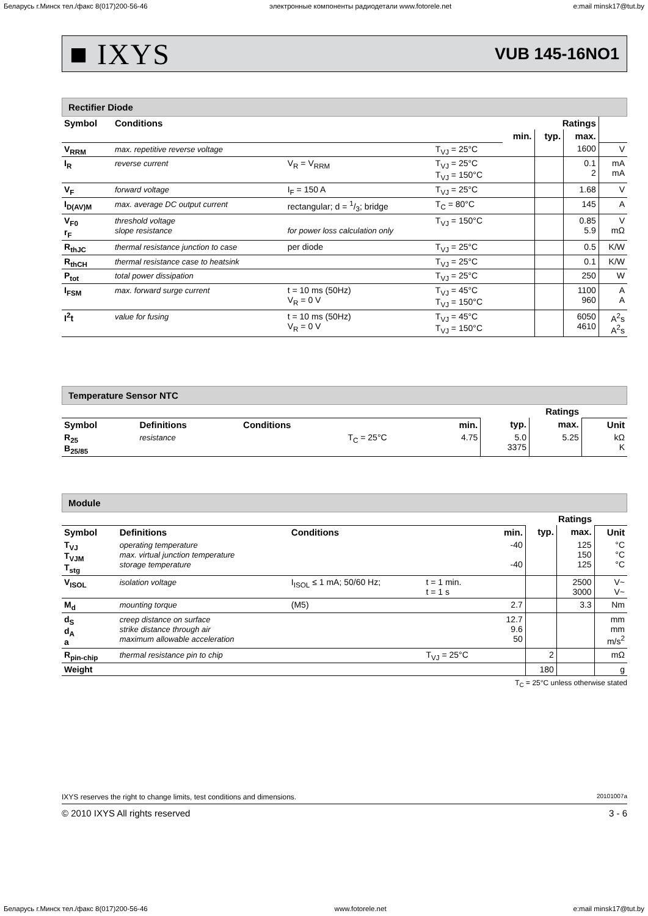Беларусь г.Минск тел./факс 8(017)200-56-46 электронные компоненты радиодетали www.fotorele.net e:mail minsk17@tut.by
■ IXYS VUB 145-16NO1
Rectifier Diode
| Symbol | Conditions | | | Ratings | | | |
| --- | --- | --- | --- | --- | --- | --- | --- |
| | | | | min. | typ. | max. | |
| V<sub>RRM</sub> | max. repetitive reverse voltage | | T<sub>VJ</sub> = 25°C | | | 1600 | V |
| I<sub>R</sub> | reverse current | V<sub>R</sub> = V<sub>RRM</sub> | T<sub>VJ</sub> = 25°C T<sub>VJ</sub> = 150°C | | | 0.1 2 | mA mA |
| V<sub>F</sub> | forward voltage | I<sub>F</sub> = 150 A | T<sub>VJ</sub> = 25°C | | | 1.68 | V |
| I<sub>D(AV)M</sub> | max. average DC output current | rectangular; d = 1/3; bridge | T<sub>C</sub> = 80°C | | | 145 | A |
| V<sub>F0</sub> r<sub>F</sub> | threshold voltage slope resistance | for power loss calculation only | T<sub>VJ</sub> = 150°C | | | 0.85 5.9 | V mΩ |
| R<sub>thJC</sub> | thermal resistance junction to case | per diode | T<sub>VJ</sub> = 25°C | | | 0.5 | K/W |
| R<sub>thCH</sub> | thermal resistance case to heatsink | | T<sub>VJ</sub> = 25°C | | | 0.1 | K/W |
| P<sub>tot</sub> | total power dissipation | | T<sub>VJ</sub> = 25°C | | | 250 | W |
| I<sub>FSM</sub> | max. forward surge current | t = 10 ms (50Hz) V<sub>R</sub> = 0 V | T<sub>VJ</sub> = 45°C T<sub>VJ</sub> = 150°C | | | 1100 960 | A A |
| I<sup>2</sup>t | value for fusing | t = 10 ms (50Hz) V<sub>R</sub> = 0 V | T<sub>VJ</sub> = 45°C T<sub>VJ</sub> = 150°C | | | 6050 4610 | A<sup>2</sup>s A<sup>2</sup>s |
Temperature Sensor NTC
| | | | | | Ratings | | |
| Symbol | Definitions | Conditions | | min. | typ. | max. | Unit |
| R<sub>25</sub> B<sub>25/85</sub> | resistance | | T<sub>C</sub> = 25°C | 4.75 | 5.0 3375 | 5.25 | kΩ K |
Module
| | | | | | Ratings | | |
| Symbol | Definitions | Conditions | | min. | typ. | max. | Unit |
| T<sub>VJ</sub> T<sub>VJM</sub> T<sub>stg</sub> | operating temperature max. virtual junction temperature storage temperature | | | -40 -40 | | 125 150 125 | °C °C °C |
| V<sub>ISOL</sub> | isolation voltage | I<sub>ISOL</sub> ≤ 1 mA; 50/60 Hz; | t = 1 min. t = 1 s | | | 2500 3000 | V~ V~ |
| M<sub>d</sub> | mounting torque | (M5) | | 2.7 | | 3.3 | Nm |
| d<sub>S</sub> d<sub>A</sub> a | creep distance on surface strike distance through air maximum allowable acceleration | | | 12.7 9.6 50 | | | mm mm m/s<sup>2</sup> |
| R<sub>pin-chip</sub> | thermal resistance pin to chip | | T<sub>VJ</sub> = 25°C | | 2 | | mΩ |
| Weight | | | | | 180 | | g |
T<sub>C</sub> = 25°C unless otherwise stated
IXYS reserves the right to change limits, test conditions and dimensions. 20101007a
© 2010 IXYS All rights reserved 3 - 6
Беларусь г.Минск тел./факс 8(017)200-56-46 www.fotorele.net e:mail minsk17@tut.by